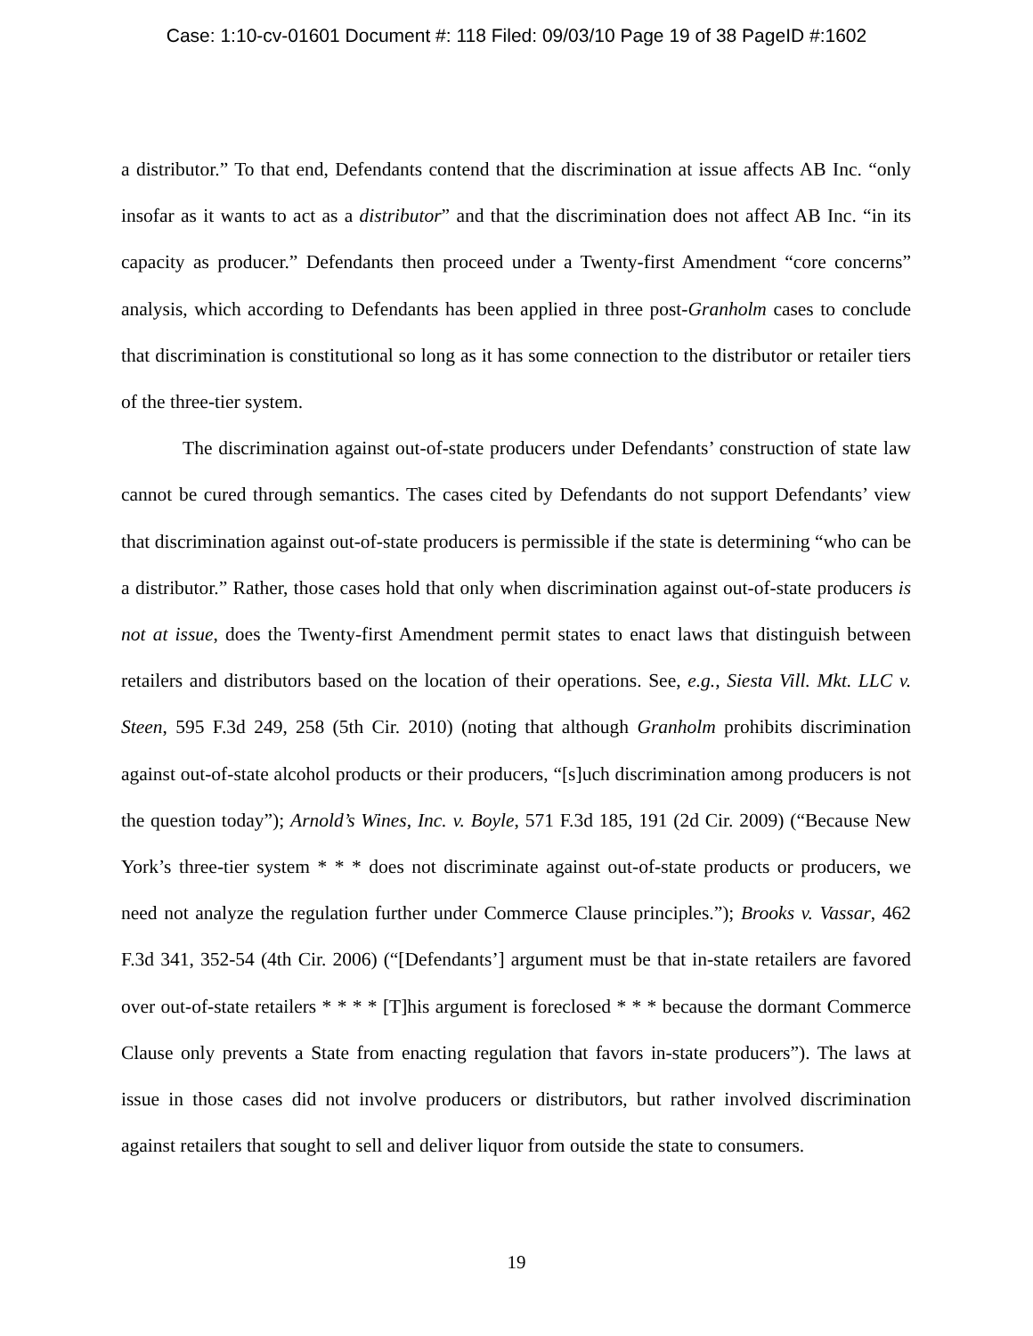Case: 1:10-cv-01601 Document #: 118 Filed: 09/03/10 Page 19 of 38 PageID #:1602
a distributor.” To that end, Defendants contend that the discrimination at issue affects AB Inc. “only insofar as it wants to act as a distributor” and that the discrimination does not affect AB Inc. “in its capacity as producer.” Defendants then proceed under a Twenty-first Amendment “core concerns” analysis, which according to Defendants has been applied in three post-Granholm cases to conclude that discrimination is constitutional so long as it has some connection to the distributor or retailer tiers of the three-tier system.
The discrimination against out-of-state producers under Defendants’ construction of state law cannot be cured through semantics. The cases cited by Defendants do not support Defendants’ view that discrimination against out-of-state producers is permissible if the state is determining “who can be a distributor.” Rather, those cases hold that only when discrimination against out-of-state producers is not at issue, does the Twenty-first Amendment permit states to enact laws that distinguish between retailers and distributors based on the location of their operations. See, e.g., Siesta Vill. Mkt. LLC v. Steen, 595 F.3d 249, 258 (5th Cir. 2010) (noting that although Granholm prohibits discrimination against out-of-state alcohol products or their producers, “[s]uch discrimination among producers is not the question today”); Arnold’s Wines, Inc. v. Boyle, 571 F.3d 185, 191 (2d Cir. 2009) (“Because New York’s three-tier system * * * does not discriminate against out-of-state products or producers, we need not analyze the regulation further under Commerce Clause principles.”); Brooks v. Vassar, 462 F.3d 341, 352-54 (4th Cir. 2006) (“[Defendants’] argument must be that in-state retailers are favored over out-of-state retailers * * * * [T]his argument is foreclosed * * * because the dormant Commerce Clause only prevents a State from enacting regulation that favors in-state producers”). The laws at issue in those cases did not involve producers or distributors, but rather involved discrimination against retailers that sought to sell and deliver liquor from outside the state to consumers.
19